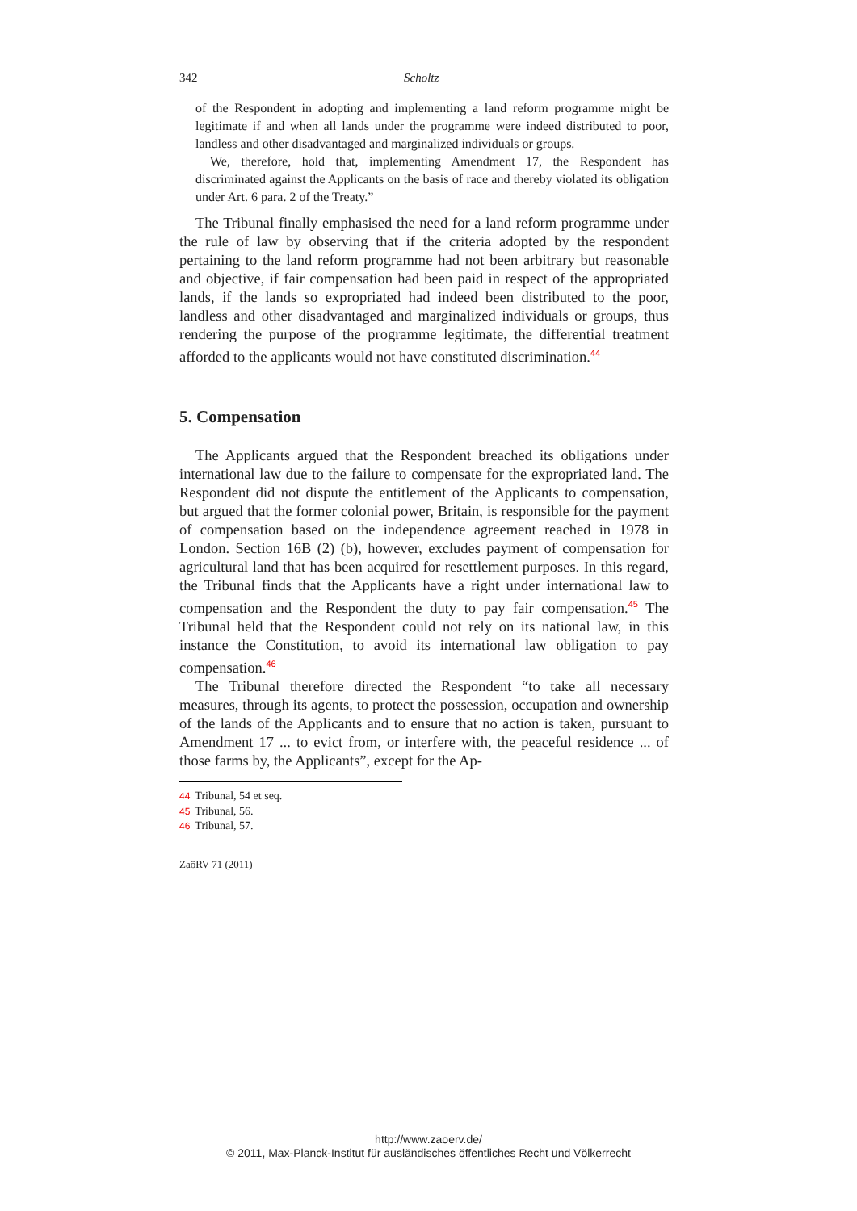342 Scholtz
of the Respondent in adopting and implementing a land reform programme might be legitimate if and when all lands under the programme were indeed distributed to poor, landless and other disadvantaged and marginalized individuals or groups.
We, therefore, hold that, implementing Amendment 17, the Respondent has discriminated against the Applicants on the basis of race and thereby violated its obligation under Art. 6 para. 2 of the Treaty.”
The Tribunal finally emphasised the need for a land reform programme under the rule of law by observing that if the criteria adopted by the respondent pertaining to the land reform programme had not been arbitrary but reasonable and objective, if fair compensation had been paid in respect of the appropriated lands, if the lands so expropriated had indeed been distributed to the poor, landless and other disadvantaged and marginalized individuals or groups, thus rendering the purpose of the programme legitimate, the differential treatment afforded to the applicants would not have constituted discrimination.<sup>44</sup>
5. Compensation
The Applicants argued that the Respondent breached its obligations under international law due to the failure to compensate for the expropriated land. The Respondent did not dispute the entitlement of the Applicants to compensation, but argued that the former colonial power, Britain, is responsible for the payment of compensation based on the independence agreement reached in 1978 in London. Section 16B (2) (b), however, excludes payment of compensation for agricultural land that has been acquired for resettlement purposes. In this regard, the Tribunal finds that the Applicants have a right under international law to compensation and the Respondent the duty to pay fair compensation.<sup>45</sup> The Tribunal held that the Respondent could not rely on its national law, in this instance the Constitution, to avoid its international law obligation to pay compensation.<sup>46</sup>
The Tribunal therefore directed the Respondent “to take all necessary measures, through its agents, to protect the possession, occupation and ownership of the lands of the Applicants and to ensure that no action is taken, pursuant to Amendment 17 ... to evict from, or interfere with, the peaceful residence ... of those farms by, the Applicants”, except for the Ap-
44 Tribunal, 54 et seq.
45 Tribunal, 56.
46 Tribunal, 57.
ZaöRV 71 (2011)
http://www.zaoerv.de/
© 2011, Max-Planck-Institut für ausländisches öffentliches Recht und Völkerrecht